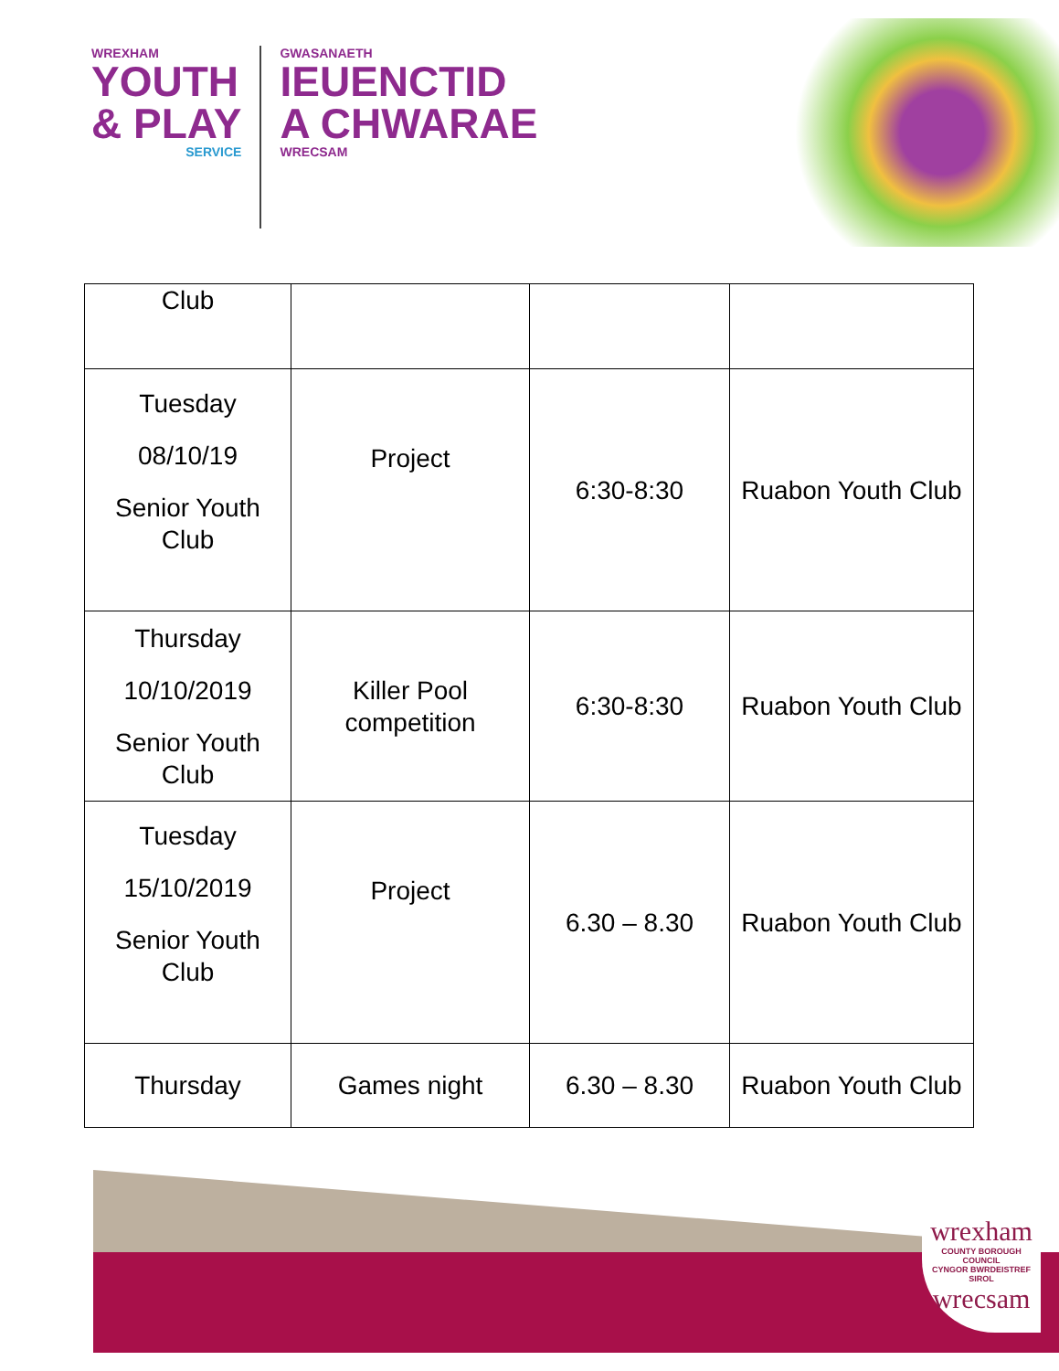WREXHAM
YOUTH
& PLAY
SERVICE
GWASANAETH
IEUENCTID
A CHWARAE
WRECSAM
| Club | | | |
| Tuesday 08/10/19 Senior Youth Club | Project | 6:30-8:30 | Ruabon Youth Club |
| Thursday 10/10/2019 Senior Youth Club | Killer Pool competition | 6:30-8:30 | Ruabon Youth Club |
| Tuesday 15/10/2019 Senior Youth Club | Project | 6.30 – 8.30 | Ruabon Youth Club |
| Thursday | Games night | 6.30 – 8.30 | Ruabon Youth Club |
wrexham
COUNTY BOROUGH COUNCIL
CYNGOR BWRDEISTREF SIROL
wrecsam